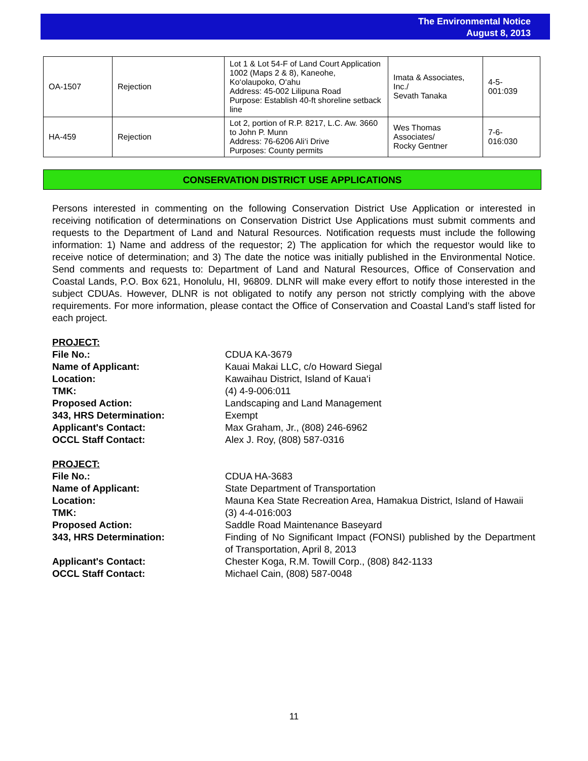The Environmental Notice
August 8, 2013
| OA-1507 | Rejection | Lot 1 & Lot 54-F of Land Court Application 1002 (Maps 2 & 8), Kaneohe, Ko‘olaupoko, O‘ahu Address: 45-002 Lilipuna Road Purpose: Establish 40-ft shoreline setback line | Imata & Associates, Inc./ Sevath Tanaka | 4-5- 001:039 |
| HA-459 | Rejection | Lot 2, portion of R.P. 8217, L.C. Aw. 3660 to John P. Munn Address: 76-6206 Ali‘i Drive Purposes: County permits | Wes Thomas Associates/ Rocky Gentner | 7-6- 016:030 |
CONSERVATION DISTRICT USE APPLICATIONS
Persons interested in commenting on the following Conservation District Use Application or interested in receiving notification of determinations on Conservation District Use Applications must submit comments and requests to the Department of Land and Natural Resources. Notification requests must include the following information: 1) Name and address of the requestor; 2) The application for which the requestor would like to receive notice of determination; and 3) The date the notice was initially published in the Environmental Notice. Send comments and requests to: Department of Land and Natural Resources, Office of Conservation and Coastal Lands, P.O. Box 621, Honolulu, HI, 96809. DLNR will make every effort to notify those interested in the subject CDUAs. However, DLNR is not obligated to notify any person not strictly complying with the above requirements. For more information, please contact the Office of Conservation and Coastal Land’s staff listed for each project.
PROJECT:
File No.: CDUA KA-3679
Name of Applicant: Kauai Makai LLC, c/o Howard Siegal
Location: Kawaihau District, Island of Kaua‘i
TMK: (4) 4-9-006:011
Proposed Action: Landscaping and Land Management
343, HRS Determination: Exempt
Applicant's Contact: Max Graham, Jr., (808) 246-6962
OCCL Staff Contact: Alex J. Roy, (808) 587-0316
PROJECT:
File No.: CDUA HA-3683
Name of Applicant: State Department of Transportation
Location: Mauna Kea State Recreation Area, Hamakua District, Island of Hawaii
TMK: (3) 4-4-016:003
Proposed Action: Saddle Road Maintenance Baseyard
343, HRS Determination: Finding of No Significant Impact (FONSI) published by the Department of Transportation, April 8, 2013
Applicant's Contact: Chester Koga, R.M. Towill Corp., (808) 842-1133
OCCL Staff Contact: Michael Cain, (808) 587-0048
11